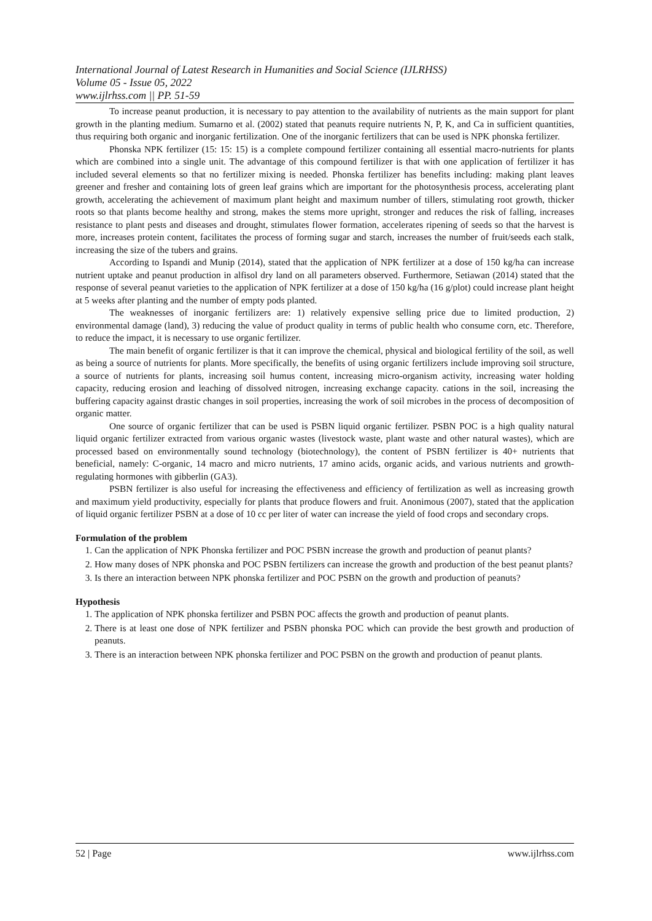International Journal of Latest Research in Humanities and Social Science (IJLRHSS)
Volume 05 - Issue 05, 2022
www.ijlrhss.com || PP. 51-59
To increase peanut production, it is necessary to pay attention to the availability of nutrients as the main support for plant growth in the planting medium. Sumarno et al. (2002) stated that peanuts require nutrients N, P, K, and Ca in sufficient quantities, thus requiring both organic and inorganic fertilization. One of the inorganic fertilizers that can be used is NPK phonska fertilizer.
Phonska NPK fertilizer (15: 15: 15) is a complete compound fertilizer containing all essential macro-nutrients for plants which are combined into a single unit. The advantage of this compound fertilizer is that with one application of fertilizer it has included several elements so that no fertilizer mixing is needed. Phonska fertilizer has benefits including: making plant leaves greener and fresher and containing lots of green leaf grains which are important for the photosynthesis process, accelerating plant growth, accelerating the achievement of maximum plant height and maximum number of tillers, stimulating root growth, thicker roots so that plants become healthy and strong, makes the stems more upright, stronger and reduces the risk of falling, increases resistance to plant pests and diseases and drought, stimulates flower formation, accelerates ripening of seeds so that the harvest is more, increases protein content, facilitates the process of forming sugar and starch, increases the number of fruit/seeds each stalk, increasing the size of the tubers and grains.
According to Ispandi and Munip (2014), stated that the application of NPK fertilizer at a dose of 150 kg/ha can increase nutrient uptake and peanut production in alfisol dry land on all parameters observed. Furthermore, Setiawan (2014) stated that the response of several peanut varieties to the application of NPK fertilizer at a dose of 150 kg/ha (16 g/plot) could increase plant height at 5 weeks after planting and the number of empty pods planted.
The weaknesses of inorganic fertilizers are: 1) relatively expensive selling price due to limited production, 2) environmental damage (land), 3) reducing the value of product quality in terms of public health who consume corn, etc. Therefore, to reduce the impact, it is necessary to use organic fertilizer.
The main benefit of organic fertilizer is that it can improve the chemical, physical and biological fertility of the soil, as well as being a source of nutrients for plants. More specifically, the benefits of using organic fertilizers include improving soil structure, a source of nutrients for plants, increasing soil humus content, increasing micro-organism activity, increasing water holding capacity, reducing erosion and leaching of dissolved nitrogen, increasing exchange capacity. cations in the soil, increasing the buffering capacity against drastic changes in soil properties, increasing the work of soil microbes in the process of decomposition of organic matter.
One source of organic fertilizer that can be used is PSBN liquid organic fertilizer. PSBN POC is a high quality natural liquid organic fertilizer extracted from various organic wastes (livestock waste, plant waste and other natural wastes), which are processed based on environmentally sound technology (biotechnology), the content of PSBN fertilizer is 40+ nutrients that beneficial, namely: C-organic, 14 macro and micro nutrients, 17 amino acids, organic acids, and various nutrients and growth-regulating hormones with gibberlin (GA3).
PSBN fertilizer is also useful for increasing the effectiveness and efficiency of fertilization as well as increasing growth and maximum yield productivity, especially for plants that produce flowers and fruit. Anonimous (2007), stated that the application of liquid organic fertilizer PSBN at a dose of 10 cc per liter of water can increase the yield of food crops and secondary crops.
Formulation of the problem
1. Can the application of NPK Phonska fertilizer and POC PSBN increase the growth and production of peanut plants?
2. How many doses of NPK phonska and POC PSBN fertilizers can increase the growth and production of the best peanut plants?
3. Is there an interaction between NPK phonska fertilizer and POC PSBN on the growth and production of peanuts?
Hypothesis
1. The application of NPK phonska fertilizer and PSBN POC affects the growth and production of peanut plants.
2. There is at least one dose of NPK fertilizer and PSBN phonska POC which can provide the best growth and production of peanuts.
3. There is an interaction between NPK phonska fertilizer and POC PSBN on the growth and production of peanut plants.
52 | Page www.ijlrhss.com